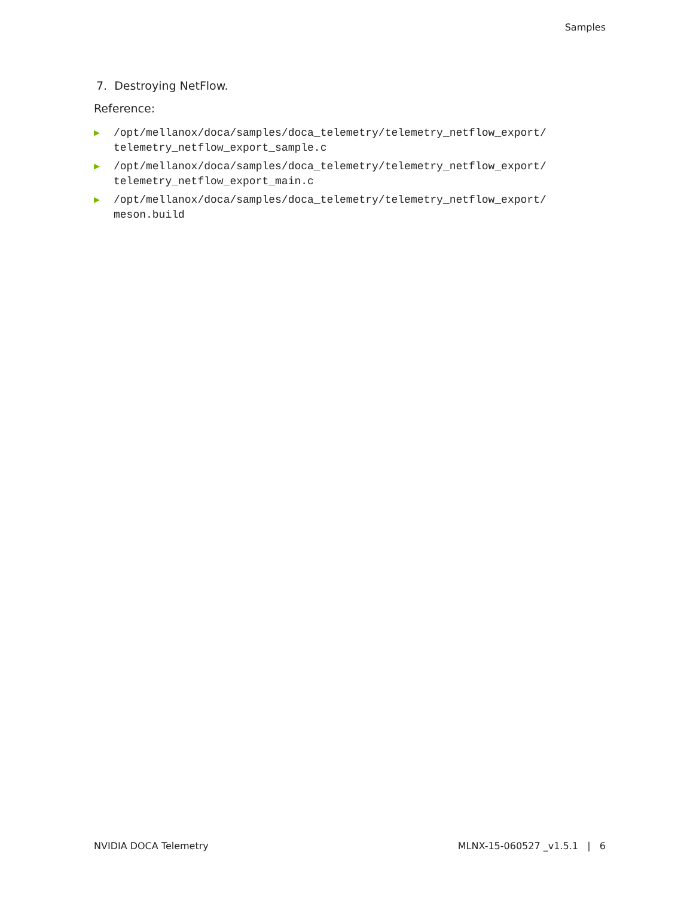Samples
7. Destroying NetFlow.
Reference:
▶ /opt/mellanox/doca/samples/doca_telemetry/telemetry_netflow_export/
telemetry_netflow_export_sample.c
▶ /opt/mellanox/doca/samples/doca_telemetry/telemetry_netflow_export/
telemetry_netflow_export_main.c
▶ /opt/mellanox/doca/samples/doca_telemetry/telemetry_netflow_export/
meson.build
NVIDIA DOCA Telemetry MLNX-15-060527 _v1.5.1 | 6